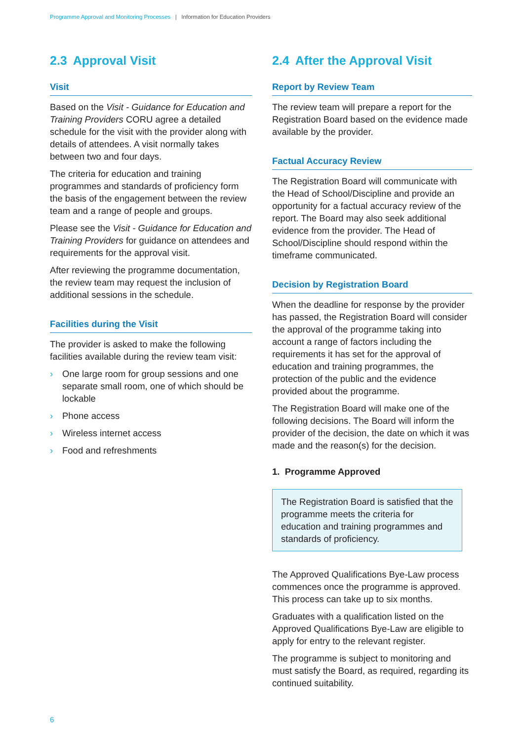Programme Approval and Monitoring Processes | Information for Education Providers
2.3 Approval Visit
Visit
Based on the Visit - Guidance for Education and Training Providers CORU agree a detailed schedule for the visit with the provider along with details of attendees. A visit normally takes between two and four days.
The criteria for education and training programmes and standards of proficiency form the basis of the engagement between the review team and a range of people and groups.
Please see the Visit - Guidance for Education and Training Providers for guidance on attendees and requirements for the approval visit.
After reviewing the programme documentation, the review team may request the inclusion of additional sessions in the schedule.
Facilities during the Visit
The provider is asked to make the following facilities available during the review team visit:
› One large room for group sessions and one separate small room, one of which should be lockable
› Phone access
› Wireless internet access
› Food and refreshments
2.4 After the Approval Visit
Report by Review Team
The review team will prepare a report for the Registration Board based on the evidence made available by the provider.
Factual Accuracy Review
The Registration Board will communicate with the Head of School/Discipline and provide an opportunity for a factual accuracy review of the report. The Board may also seek additional evidence from the provider. The Head of School/Discipline should respond within the timeframe communicated.
Decision by Registration Board
When the deadline for response by the provider has passed, the Registration Board will consider the approval of the programme taking into account a range of factors including the requirements it has set for the approval of education and training programmes, the protection of the public and the evidence provided about the programme.
The Registration Board will make one of the following decisions. The Board will inform the provider of the decision, the date on which it was made and the reason(s) for the decision.
1. Programme Approved
The Registration Board is satisfied that the programme meets the criteria for education and training programmes and standards of proficiency.
The Approved Qualifications Bye-Law process commences once the programme is approved. This process can take up to six months.
Graduates with a qualification listed on the Approved Qualifications Bye-Law are eligible to apply for entry to the relevant register.
The programme is subject to monitoring and must satisfy the Board, as required, regarding its continued suitability.
6